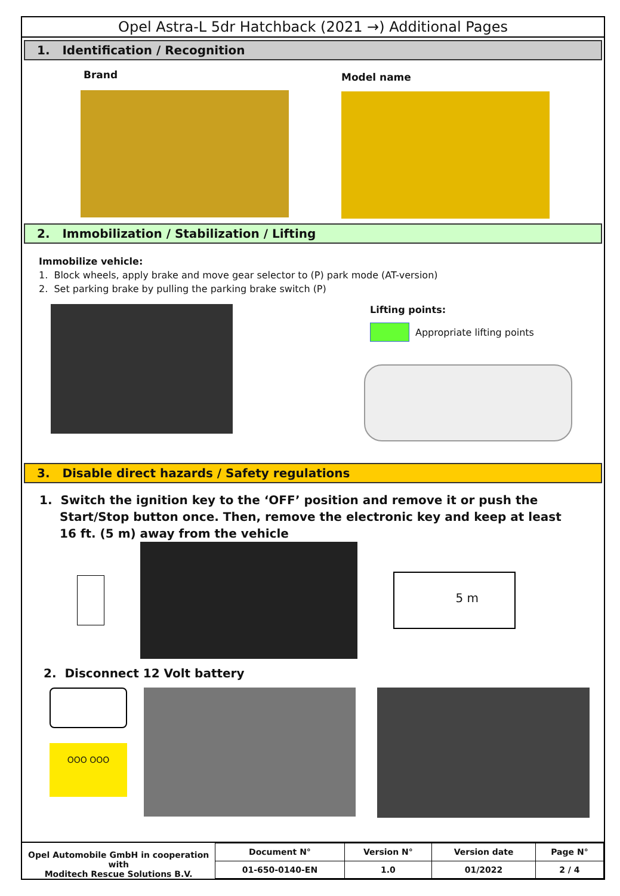Opel Astra-L 5dr Hatchback (2021 →) Additional Pages
1. Identification / Recognition
Brand
Model name
2. Immobilization / Stabilization / Lifting
Immobilize vehicle:
1. Block wheels, apply brake and move gear selector to (P) park mode (AT-version)
2. Set parking brake by pulling the parking brake switch (P)
Lifting points:
Appropriate lifting points
3. Disable direct hazards / Safety regulations
1. Switch the ignition key to the ‘OFF’ position and remove it or push the Start/Stop button once. Then, remove the electronic key and keep at least 16 ft. (5 m) away from the vehicle
5 m
2. Disconnect 12 Volt battery
OOO OOO
Opel Automobile GmbH in cooperation with
Moditech Rescue Solutions B.V.
| Document N° | Version N° | Version date | Page N° |
| 01-650-0140-EN | 1.0 | 01/2022 | 2 / 4 |